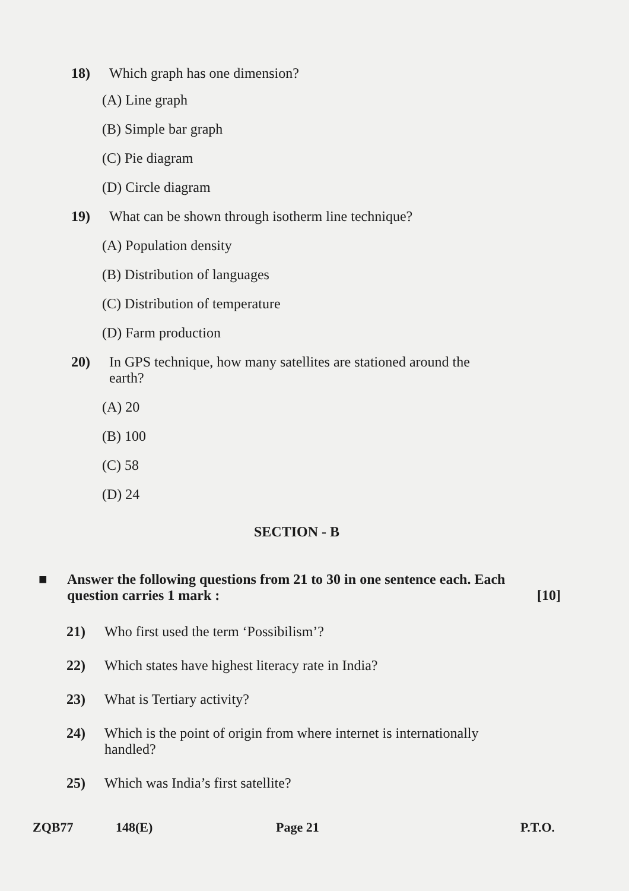18) Which graph has one dimension?
(A) Line graph
(B) Simple bar graph
(C) Pie diagram
(D) Circle diagram
19) What can be shown through isotherm line technique?
(A) Population density
(B) Distribution of languages
(C) Distribution of temperature
(D) Farm production
20) In GPS technique, how many satellites are stationed around the earth?
(A) 20
(B) 100
(C) 58
(D) 24
SECTION - B
■ Answer the following questions from 21 to 30 in one sentence each. Each question carries 1 mark : [10]
21) Who first used the term ‘Possibilism’?
22) Which states have highest literacy rate in India?
23) What is Tertiary activity?
24) Which is the point of origin from where internet is internationally handled?
25) Which was India’s first satellite?
ZQB77 148(E) Page 21 P.T.O.